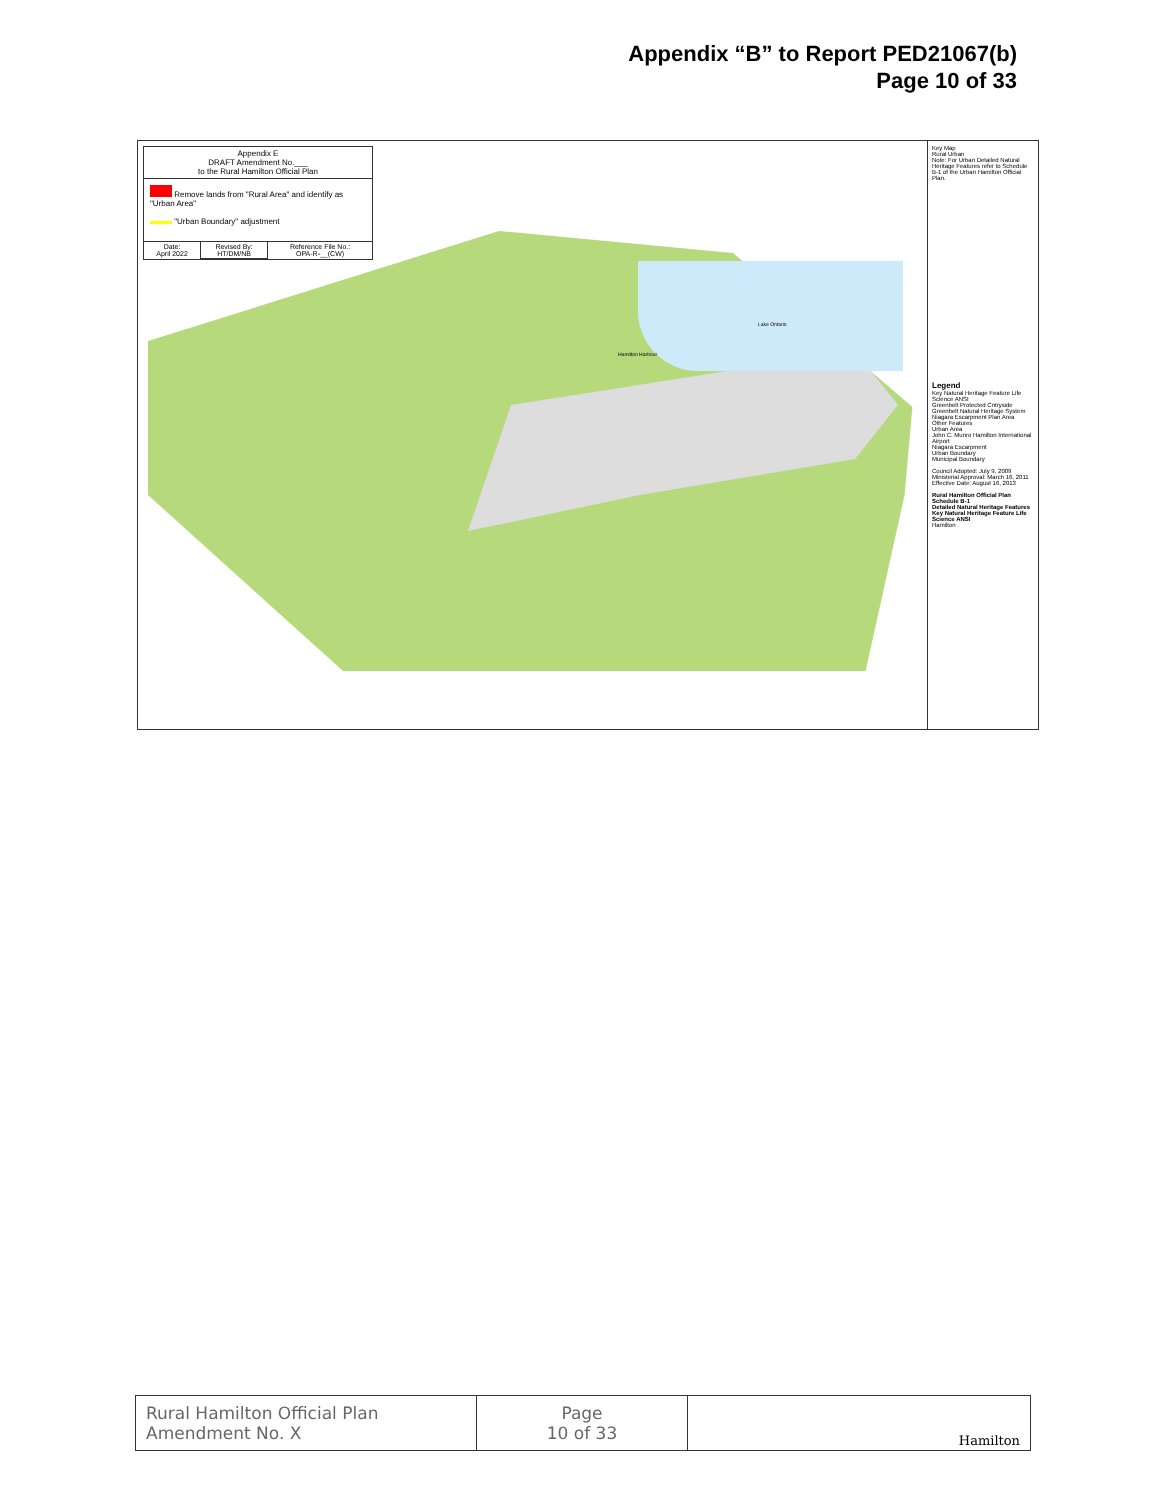Appendix “B” to Report PED21067(b)
Page 10 of 33
Appendix E
DRAFT Amendment No.___
to the Rural Hamilton Official Plan
Remove lands from "Rural Area" and identify as "Urban Area"
"Urban Boundary" adjustment
| Date: April 2022 | Revised By: HT/DM/NB | Reference File No.: OPA-R-__(CW) |
Lake Ontario
Hamilton Harbour
Key Map
Rural Urban
Note: For Urban Detailed Natural Heritage Features refer to Schedule B-1 of the Urban Hamilton Official Plan.
Legend
Key Natural Heritage Feature Life Science ANSI
Greenbelt Protected Cntryside
Greenbelt Natural Heritage System
Niagara Escarpment Plan Area
Other Features
Urban Area
John C. Munro Hamilton International Airport
Niagara Escarpment
Urban Boundary
Municipal Boundary
Council Adopted: July 9, 2009
Ministerial Approval: March 16, 2011
Effective Date: August 16, 2013
Rural Hamilton Official Plan
Schedule B-1
Detailed Natural Heritage Features Key Natural Heritage Feature Life Science ANSI
Hamilton
| Rural Hamilton Official Plan Amendment No. X | Page 10 of 33 | Hamilton |